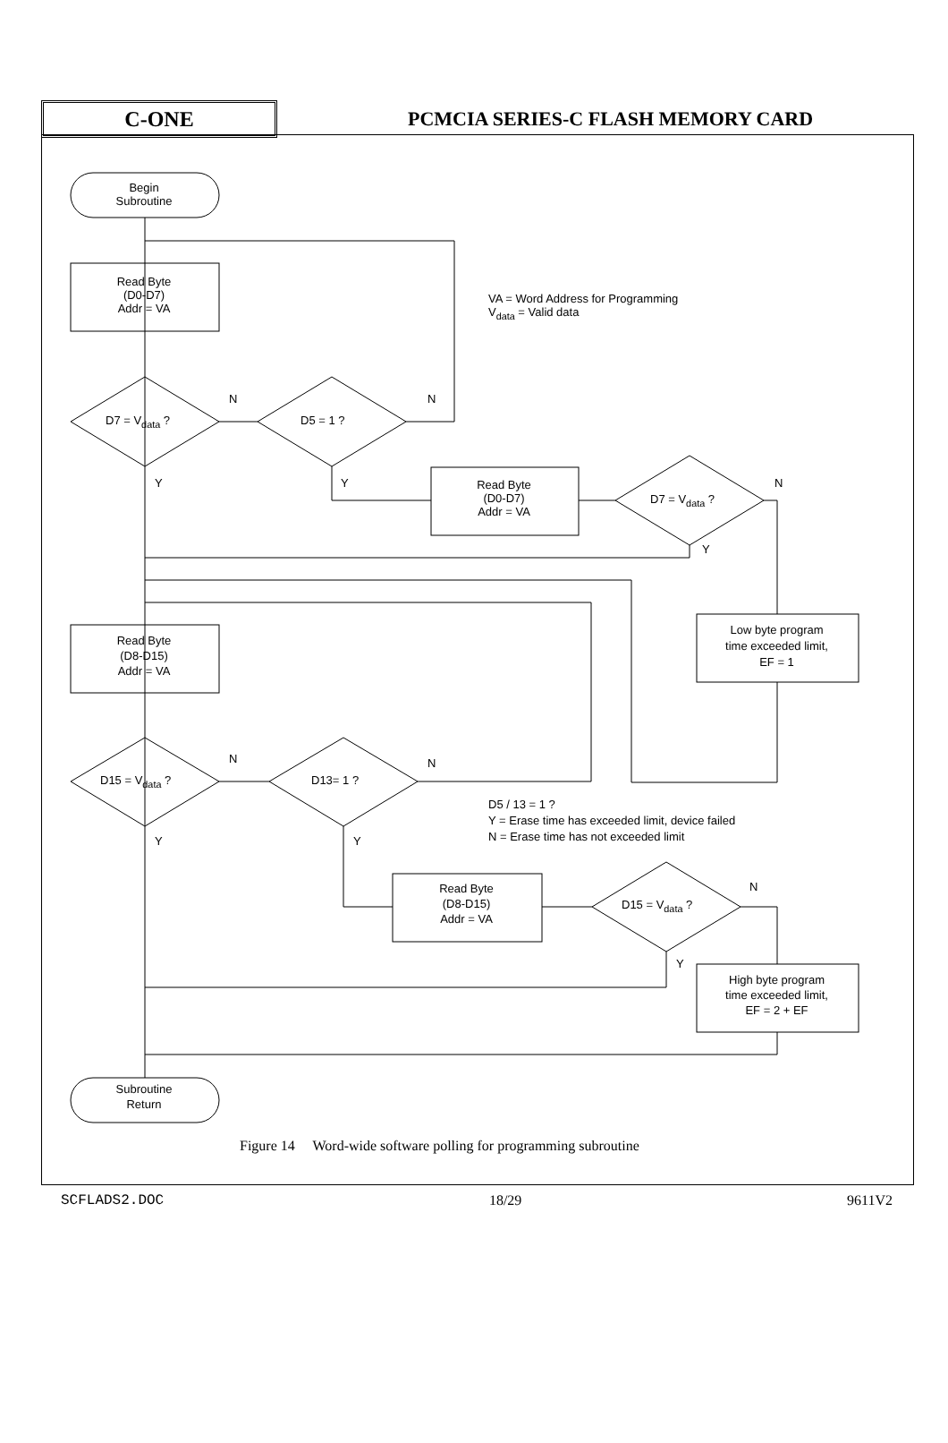C-ONE
PCMCIA SERIES-C FLASH MEMORY CARD
Begin
Subroutine
Read Byte
(D0-D7)
Addr = VA
VA = Word Address for Programming
V<sub>data</sub> = Valid data
D7 = V<sub>data</sub> ?
N
D5 = 1 ?
N
Y Y
Read Byte
(D0-D7)
Addr = VA
D7 = V<sub>data</sub> ?
N
Y
Low byte program
time exceeded limit,
EF = 1
Read Byte
(D8-D15)
Addr = VA
D15 = V<sub>data</sub> ?
N
D13= 1 ?
N
D5 / 13 = 1 ?
Y = Erase time has exceeded limit, device failed
N = Erase time has not exceeded limit
Y Y
Read Byte
(D8-D15)
Addr = VA
D15 = V<sub>data</sub> ?
N
Y
High byte program
time exceeded limit,
EF = 2 + EF
Subroutine
Return
Figure 14 Word-wide software polling for programming subroutine
SCFLADS2.DOC 18/29 9611V2